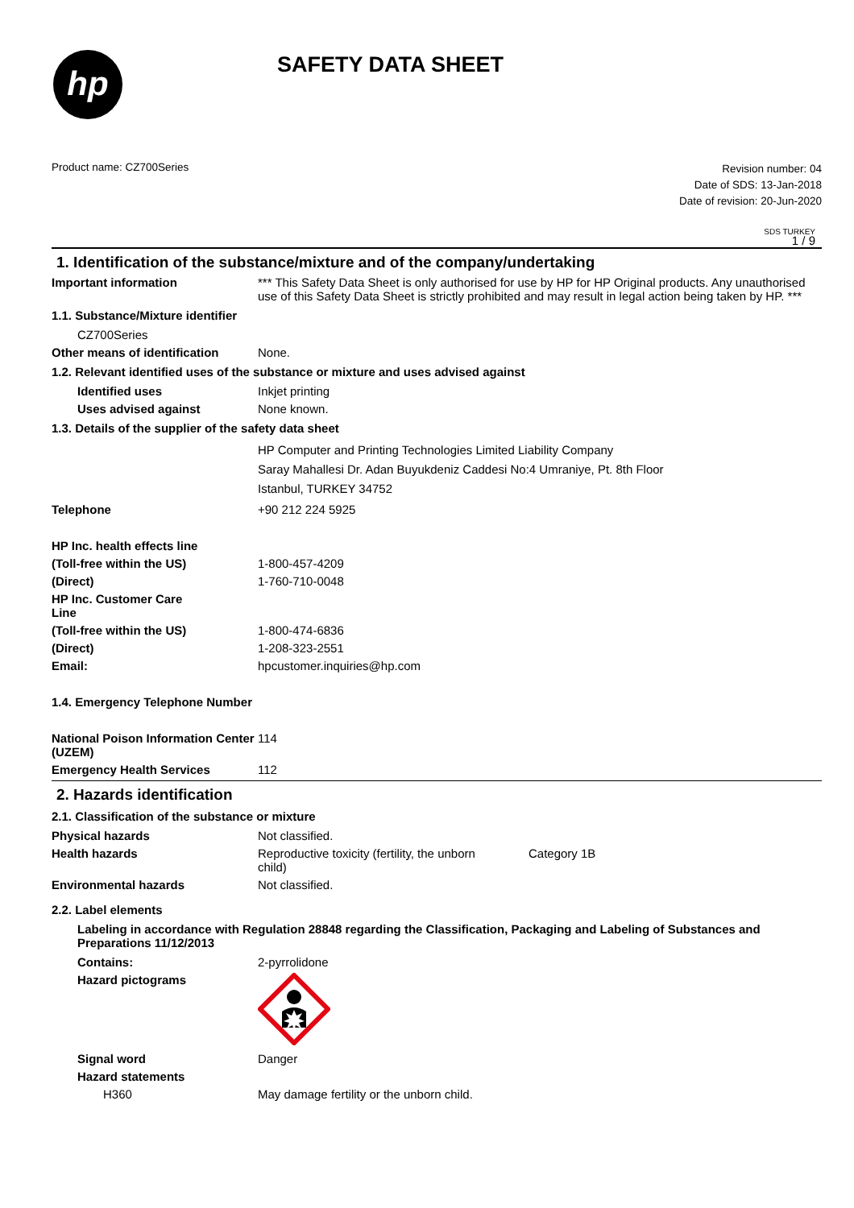hp
SAFETY DATA SHEET
Product name: CZ700Series
Revision number: 04
Date of SDS: 13-Jan-2018
Date of revision: 20-Jun-2020
SDS TURKEY
1 / 9
1. Identification of the substance/mixture and of the company/undertaking
Important information *** This Safety Data Sheet is only authorised for use by HP for HP Original products. Any unauthorised use of this Safety Data Sheet is strictly prohibited and may result in legal action being taken by HP. ***
1.1. Substance/Mixture identifier
CZ700Series
Other means of identification
None.
1.2. Relevant identified uses of the substance or mixture and uses advised against
Identified uses Inkjet printing
Uses advised against None known.
1.3. Details of the supplier of the safety data sheet
HP Computer and Printing Technologies Limited Liability Company
Saray Mahallesi Dr. Adan Buyukdeniz Caddesi No:4 Umraniye, Pt. 8th Floor
Istanbul, TURKEY 34752
Telephone +90 212 224 5925
HP Inc. health effects line
(Toll-free within the US) 1-800-457-4209
(Direct) 1-760-710-0048
HP Inc. Customer Care
Line
(Toll-free within the US) 1-800-474-6836
(Direct) 1-208-323-2551
Email: hpcustomer.inquiries@hp.com
1.4. Emergency Telephone Number
National Poison Information Center (UZEM)
114
Emergency Health Services 112
2. Hazards identification
2.1. Classification of the substance or mixture
Physical hazards Not classified.
Health hazards Reproductive toxicity (fertility, the unborn child)
Category 1B
Environmental hazards Not classified.
2.2. Label elements
Labeling in accordance with Regulation 28848 regarding the Classification, Packaging and Labeling of Substances and Preparations 11/12/2013
Contains: 2-pyrrolidone
Hazard pictograms
Signal word Danger
Hazard statements
H360 May damage fertility or the unborn child.